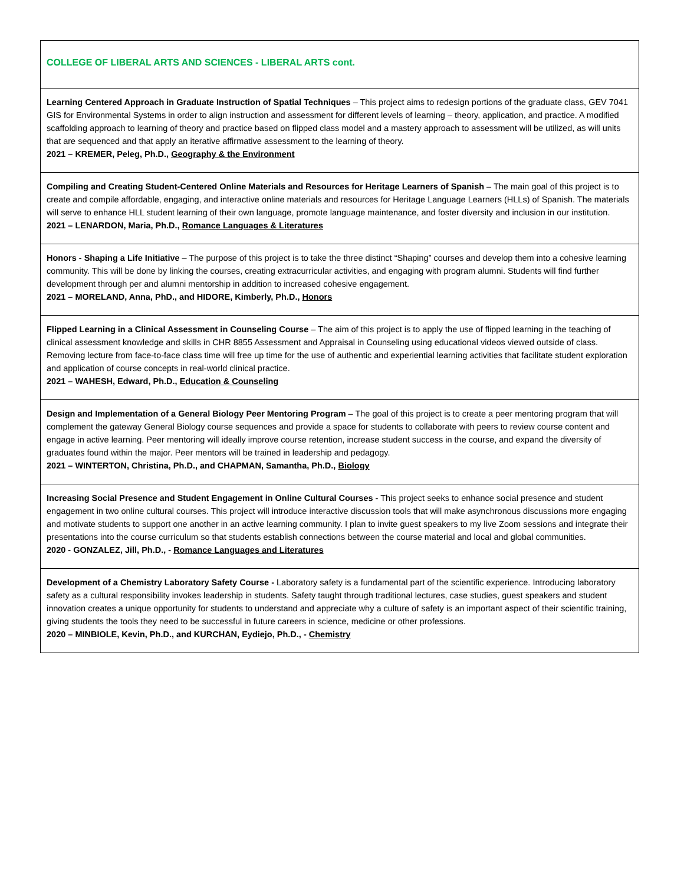| COLLEGE OF LIBERAL ARTS AND SCIENCES - LIBERAL ARTS cont. |
| Learning Centered Approach in Graduate Instruction of Spatial Techniques – This project aims to redesign portions of the graduate class, GEV 7041 GIS for Environmental Systems in order to align instruction and assessment for different levels of learning – theory, application, and practice. A modified scaffolding approach to learning of theory and practice based on flipped class model and a mastery approach to assessment will be utilized, as will units that are sequenced and that apply an iterative affirmative assessment to the learning of theory. 2021 – KREMER, Peleg, Ph.D., Geography & the Environment |
| Compiling and Creating Student-Centered Online Materials and Resources for Heritage Learners of Spanish – The main goal of this project is to create and compile affordable, engaging, and interactive online materials and resources for Heritage Language Learners (HLLs) of Spanish. The materials will serve to enhance HLL student learning of their own language, promote language maintenance, and foster diversity and inclusion in our institution. 2021 – LENARDON, Maria, Ph.D., Romance Languages & Literatures |
| Honors - Shaping a Life Initiative – The purpose of this project is to take the three distinct “Shaping” courses and develop them into a cohesive learning community. This will be done by linking the courses, creating extracurricular activities, and engaging with program alumni. Students will find further development through per and alumni mentorship in addition to increased cohesive engagement. 2021 – MORELAND, Anna, PhD., and HIDORE, Kimberly, Ph.D., Honors |
| Flipped Learning in a Clinical Assessment in Counseling Course – The aim of this project is to apply the use of flipped learning in the teaching of clinical assessment knowledge and skills in CHR 8855 Assessment and Appraisal in Counseling using educational videos viewed outside of class. Removing lecture from face-to-face class time will free up time for the use of authentic and experiential learning activities that facilitate student exploration and application of course concepts in real-world clinical practice. 2021 – WAHESH, Edward, Ph.D., Education & Counseling |
| Design and Implementation of a General Biology Peer Mentoring Program – The goal of this project is to create a peer mentoring program that will complement the gateway General Biology course sequences and provide a space for students to collaborate with peers to review course content and engage in active learning. Peer mentoring will ideally improve course retention, increase student success in the course, and expand the diversity of graduates found within the major. Peer mentors will be trained in leadership and pedagogy. 2021 – WINTERTON, Christina, Ph.D., and CHAPMAN, Samantha, Ph.D., Biology |
| Increasing Social Presence and Student Engagement in Online Cultural Courses - This project seeks to enhance social presence and student engagement in two online cultural courses. This project will introduce interactive discussion tools that will make asynchronous discussions more engaging and motivate students to support one another in an active learning community. I plan to invite guest speakers to my live Zoom sessions and integrate their presentations into the course curriculum so that students establish connections between the course material and local and global communities. 2020 - GONZALEZ, Jill, Ph.D., - Romance Languages and Literatures |
| Development of a Chemistry Laboratory Safety Course - Laboratory safety is a fundamental part of the scientific experience. Introducing laboratory safety as a cultural responsibility invokes leadership in students. Safety taught through traditional lectures, case studies, guest speakers and student innovation creates a unique opportunity for students to understand and appreciate why a culture of safety is an important aspect of their scientific training, giving students the tools they need to be successful in future careers in science, medicine or other professions. 2020 – MINBIOLE, Kevin, Ph.D., and KURCHAN, Eydiejo, Ph.D., - Chemistry |